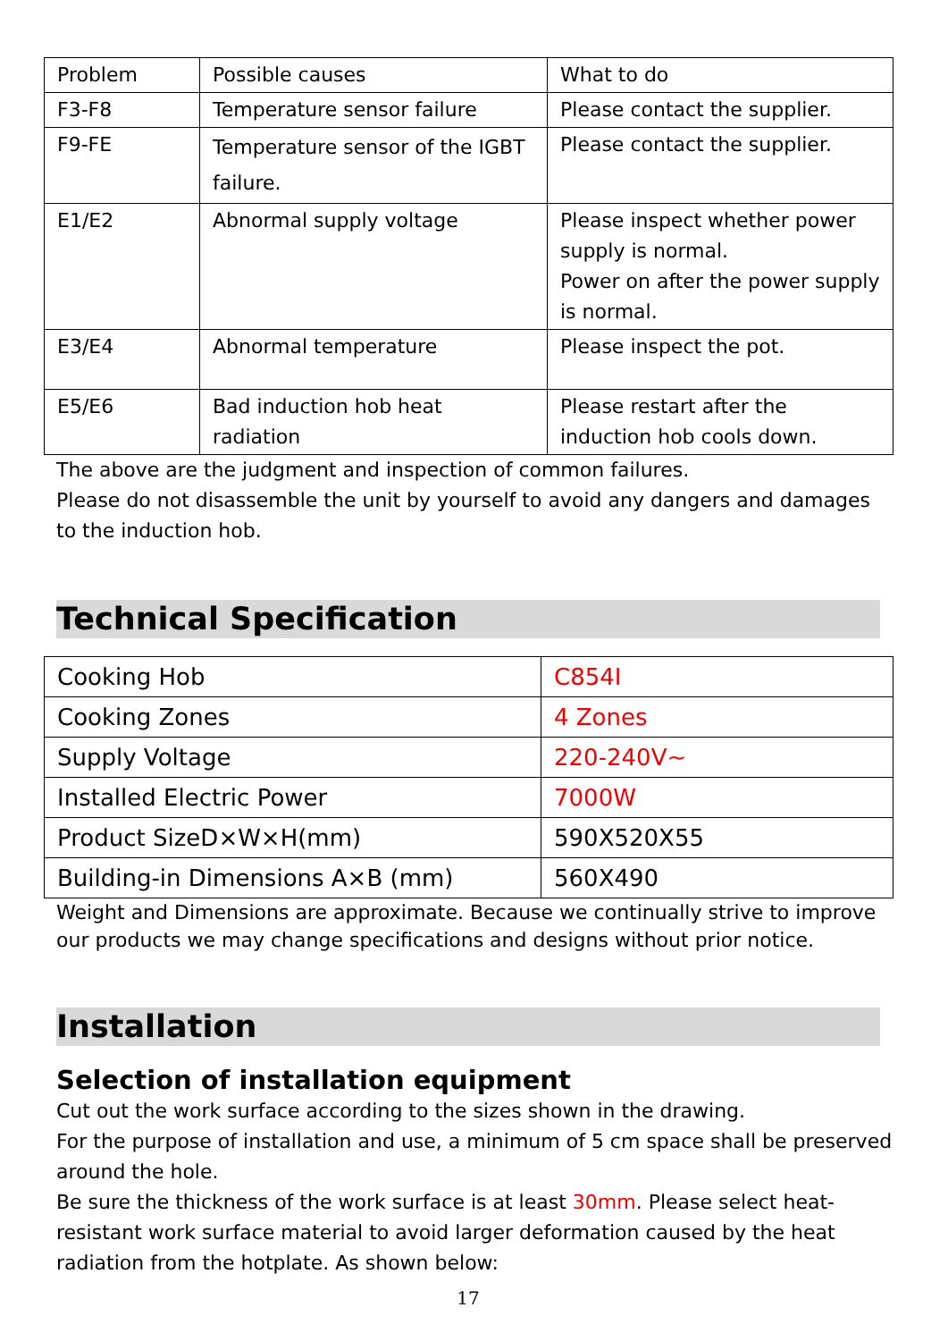| Problem | Possible causes | What to do |
| F3-F8 | Temperature sensor failure | Please contact the supplier. |
| F9-FE | Temperature sensor of the IGBT failure. | Please contact the supplier. |
| E1/E2 | Abnormal supply voltage | Please inspect whether power supply is normal. Power on after the power supply is normal. |
| E3/E4 | Abnormal temperature | Please inspect the pot. |
| E5/E6 | Bad induction hob heat radiation | Please restart after the induction hob cools down. |
The above are the judgment and inspection of common failures.
Please do not disassemble the unit by yourself to avoid any dangers and damages to the induction hob.
Technical Specification
| Cooking Hob | C854I |
| Cooking Zones | 4 Zones |
| Supply Voltage | 220-240V~ |
| Installed Electric Power | 7000W |
| Product SizeD×W×H(mm) | 590X520X55 |
| Building-in Dimensions A×B (mm) | 560X490 |
Weight and Dimensions are approximate. Because we continually strive to improve our products we may change specifications and designs without prior notice.
Installation
Selection of installation equipment
Cut out the work surface according to the sizes shown in the drawing.
For the purpose of installation and use, a minimum of 5 cm space shall be preserved around the hole.
Be sure the thickness of the work surface is at least 30mm. Please select heat-resistant work surface material to avoid larger deformation caused by the heat radiation from the hotplate. As shown below:
17